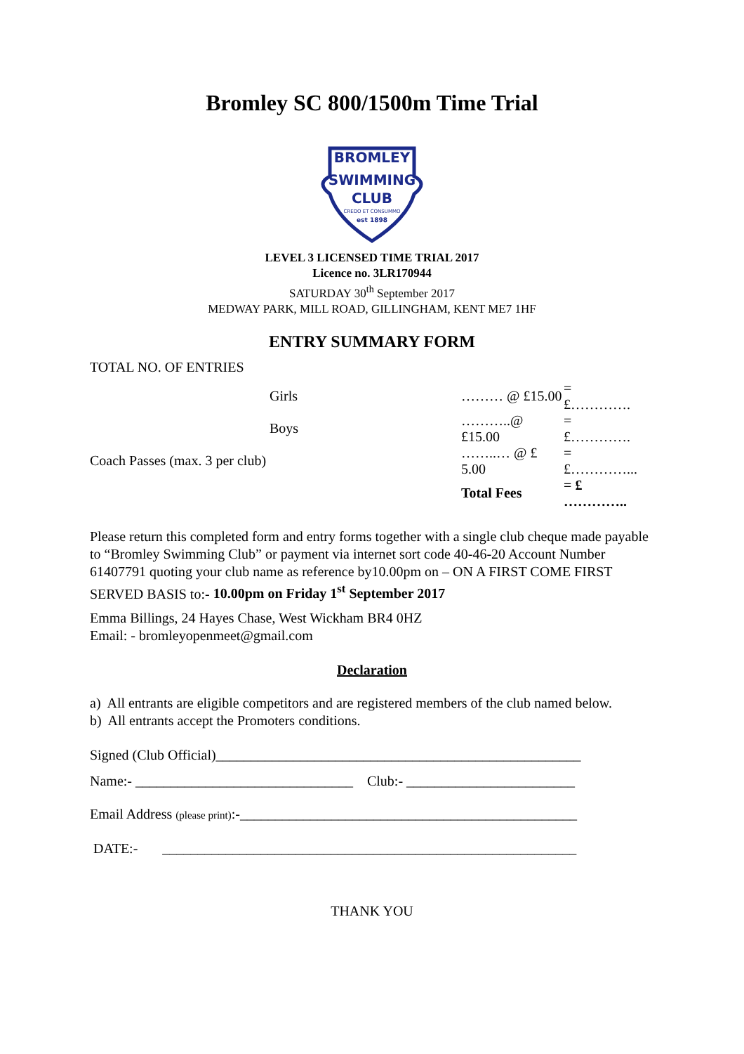Bromley SC 800/1500m Time Trial
BROMLEY
SWIMMING
CLUB
CREDO ET CONSUMMO
est 1898
LEVEL 3 LICENSED TIME TRIAL 2017
Licence no. 3LR170944
SATURDAY 30<sup>th</sup> September 2017
MEDWAY PARK, MILL ROAD, GILLINGHAM, KENT ME7 1HF
ENTRY SUMMARY FORM
TOTAL NO. OF ENTRIES
| Girls | ……… @ £15.00 | = £…………. |
| Boys | ………..@ £15.00 | = £…………. |
| Coach Passes (max. 3 per club) | ……..… @ £ 5.00 | = £…………... |
| | Total Fees | = £ ………….. |
Please return this completed form and entry forms together with a single club cheque made payable to “Bromley Swimming Club” or payment via internet sort code 40-46-20 Account Number 61407791 quoting your club name as reference by10.00pm on – ON A FIRST COME FIRST SERVED BASIS to:- 10.00pm on Friday 1<sup>st</sup> September 2017
Emma Billings, 24 Hayes Chase, West Wickham BR4 0HZ
Email: - bromleyopenmeet@gmail.com
Declaration
a) All entrants are eligible competitors and are registered members of the club named below.
b) All entrants accept the Promoters conditions.
Signed (Club Official)____________________________________________________
Name:- _______________________________ Club:- ________________________
Email Address (please print):-________________________________________________
DATE:- ___________________________________________________________
THANK YOU